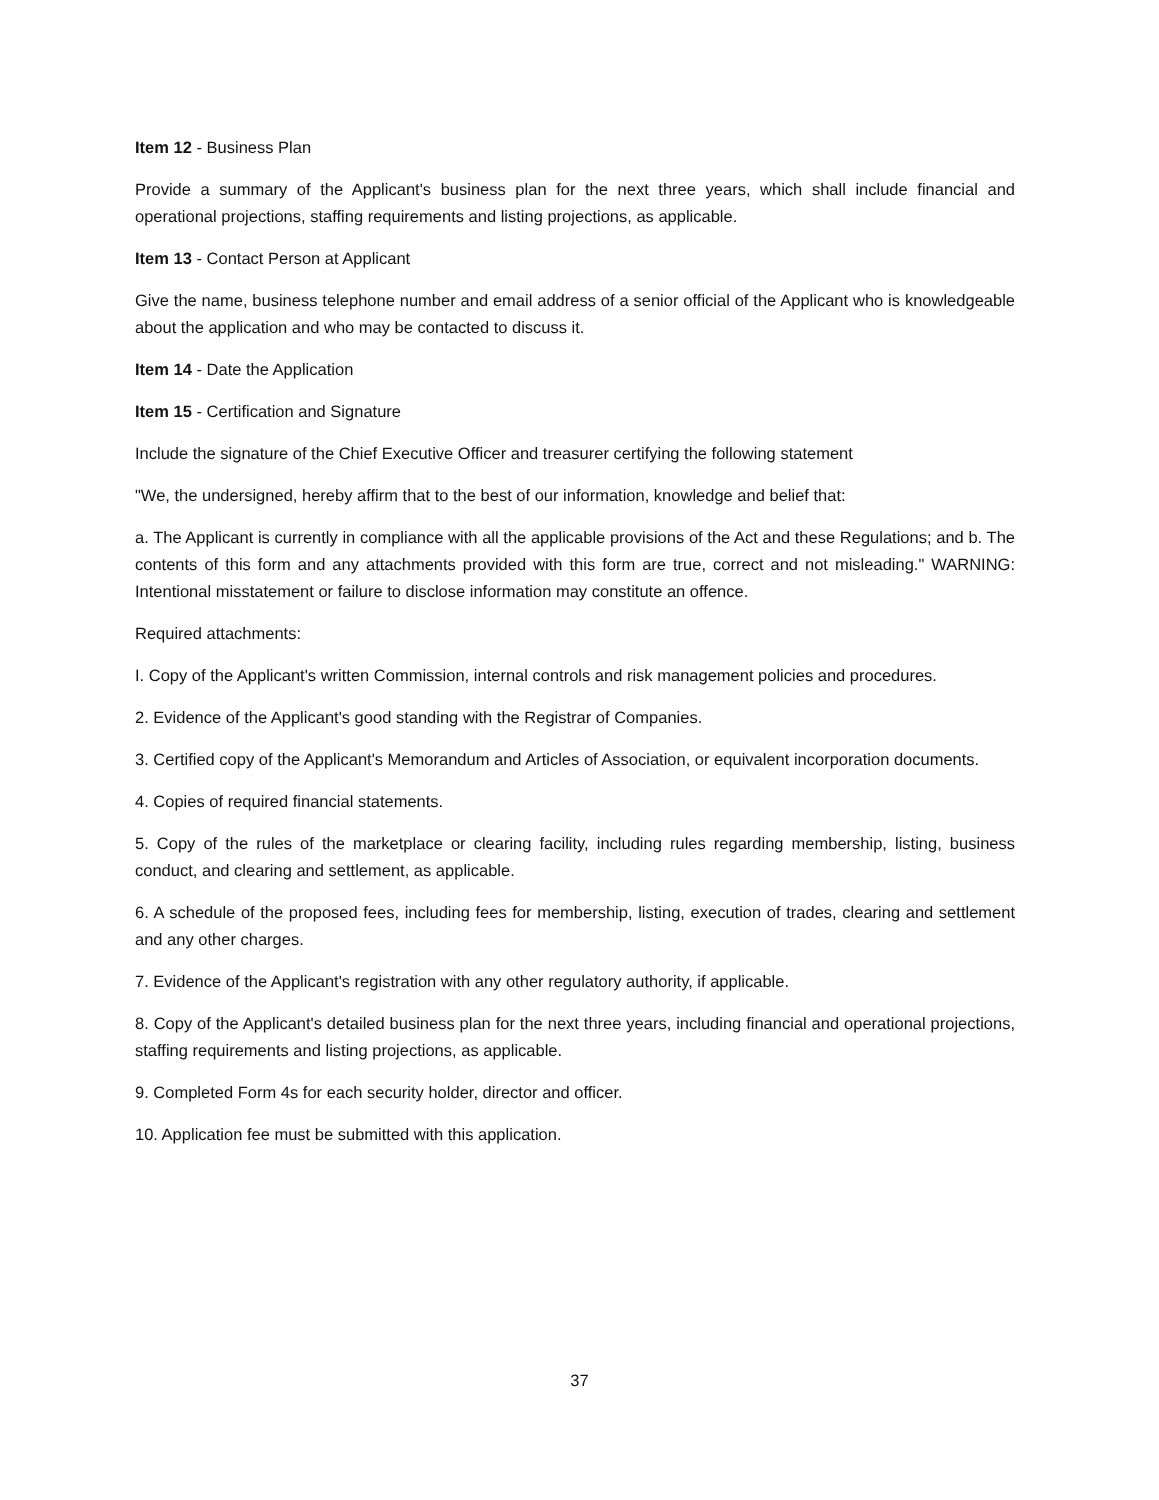Item 12 - Business Plan
Provide a summary of the Applicant's business plan for the next three years, which shall include financial and operational projections, staffing requirements and listing projections, as applicable.
Item 13 - Contact Person at Applicant
Give the name, business telephone number and email address of a senior official of the Applicant who is knowledgeable about the application and who may be contacted to discuss it.
Item 14 - Date the Application
Item 15 - Certification and Signature
Include the signature of the Chief Executive Officer and treasurer certifying the following statement
"We, the undersigned, hereby affirm that to the best of our information, knowledge and belief that:
a. The Applicant is currently in compliance with all the applicable provisions of the Act and these Regulations; and b. The contents of this form and any attachments provided with this form are true, correct and not misleading." WARNING: Intentional misstatement or failure to disclose information may constitute an offence.
Required attachments:
I. Copy of the Applicant's written Commission, internal controls and risk management policies and procedures.
2. Evidence of the Applicant's good standing with the Registrar of Companies.
3. Certified copy of the Applicant's Memorandum and Articles of Association, or equivalent incorporation documents.
4. Copies of required financial statements.
5. Copy of the rules of the marketplace or clearing facility, including rules regarding membership, listing, business conduct, and clearing and settlement, as applicable.
6. A schedule of the proposed fees, including fees for membership, listing, execution of trades, clearing and settlement and any other charges.
7. Evidence of the Applicant's registration with any other regulatory authority, if applicable.
8. Copy of the Applicant's detailed business plan for the next three years, including financial and operational projections, staffing requirements and listing projections, as applicable.
9. Completed Form 4s for each security holder, director and officer.
10. Application fee must be submitted with this application.
37